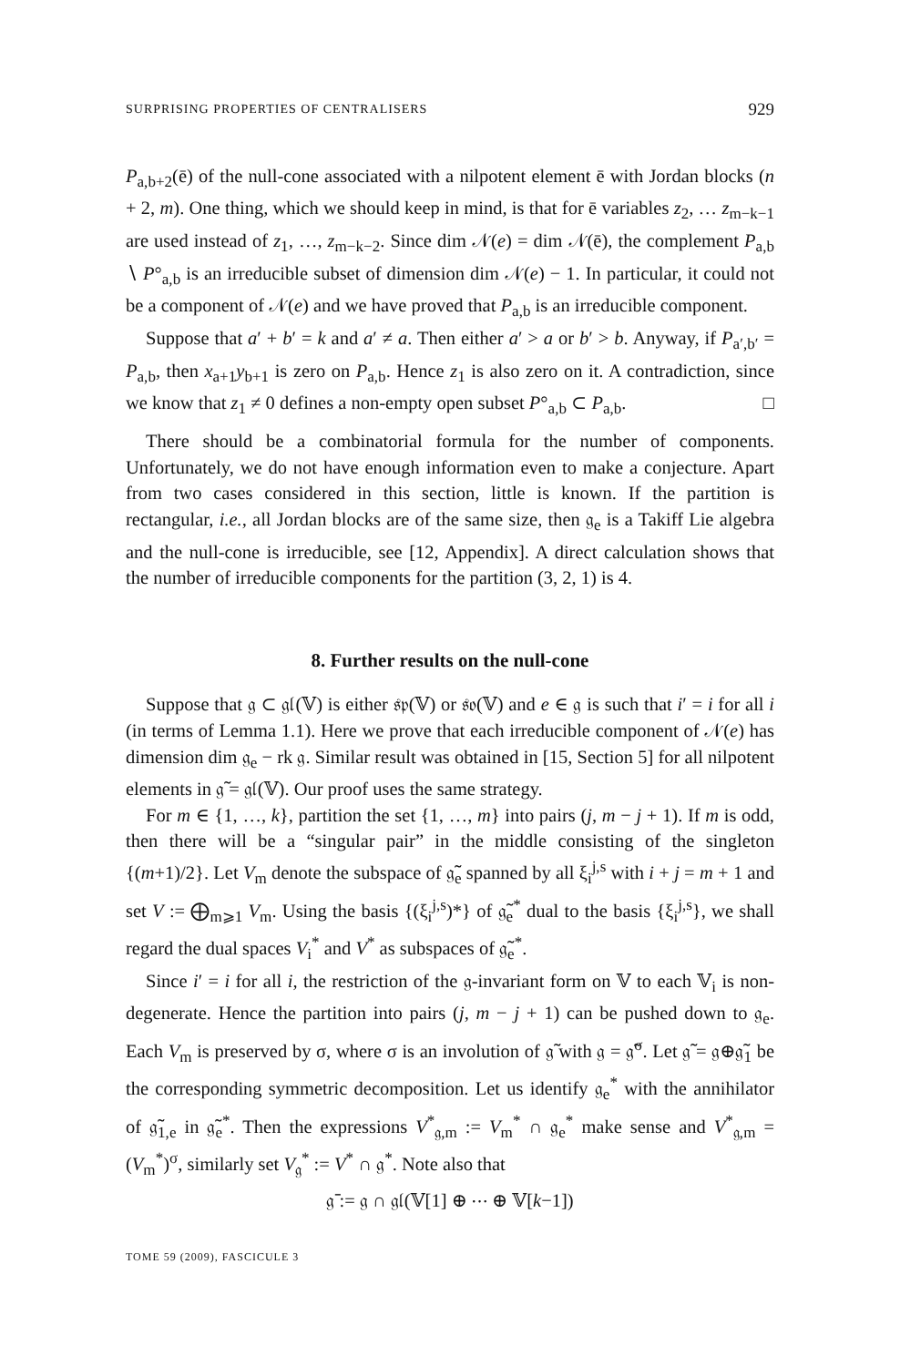SURPRISING PROPERTIES OF CENTRALISERS 929
P<sub>a,b+2</sub>(ē) of the null-cone associated with a nilpotent element ē with Jordan blocks (n + 2, m). One thing, which we should keep in mind, is that for ē variables z<sub>2</sub>, … z<sub>m−k−1</sub> are used instead of z<sub>1</sub>, …, z<sub>m−k−2</sub>. Since dim 𝒩(e) = dim 𝒩(ē), the complement P<sub>a,b</sub> ∖ P°<sub>a,b</sub> is an irreducible subset of dimension dim 𝒩(e) − 1. In particular, it could not be a component of 𝒩(e) and we have proved that P<sub>a,b</sub> is an irreducible component.
Suppose that a′ + b′ = k and a′ ≠ a. Then either a′ > a or b′ > b. Anyway, if P<sub>a′,b′</sub> = P<sub>a,b</sub>, then x<sub>a+1</sub>y<sub>b+1</sub> is zero on P<sub>a,b</sub>. Hence z<sub>1</sub> is also zero on it. A contradiction, since we know that z<sub>1</sub> ≠ 0 defines a non-empty open subset P°<sub>a,b</sub> ⊂ P<sub>a,b</sub>. □
There should be a combinatorial formula for the number of components. Unfortunately, we do not have enough information even to make a conjecture. Apart from two cases considered in this section, little is known. If the partition is rectangular, i.e., all Jordan blocks are of the same size, then 𝔤<sub>e</sub> is a Takiff Lie algebra and the null-cone is irreducible, see [12, Appendix]. A direct calculation shows that the number of irreducible components for the partition (3, 2, 1) is 4.
8. Further results on the null-cone
Suppose that 𝔤 ⊂ 𝔤𝔩(𝕍) is either 𝔰𝔭(𝕍) or 𝔰𝔬(𝕍) and e ∈ 𝔤 is such that i′ = i for all i (in terms of Lemma 1.1). Here we prove that each irreducible component of 𝒩(e) has dimension dim 𝔤<sub>e</sub> − rk 𝔤. Similar result was obtained in [15, Section 5] for all nilpotent elements in 𝔤̃ = 𝔤𝔩(𝕍). Our proof uses the same strategy.
For m ∈ {1, …, k}, partition the set {1, …, m} into pairs (j, m − j + 1). If m is odd, then there will be a “singular pair” in the middle consisting of the singleton {(m+1)/2}. Let V<sub>m</sub> denote the subspace of 𝔤̃<sub>e</sub> spanned by all ξ<sub>i</sub><sup>j,s</sup> with i + j = m + 1 and set V := ⨁<sub>m⩾1</sub> V<sub>m</sub>. Using the basis {(ξ<sub>i</sub><sup>j,s</sup>)*} of 𝔤̃<sub>e</sub><sup>*</sup> dual to the basis {ξ<sub>i</sub><sup>j,s</sup>}, we shall regard the dual spaces V<sub>i</sub><sup>*</sup> and V<sup>*</sup> as subspaces of 𝔤̃<sub>e</sub><sup>*</sup>.
Since i′ = i for all i, the restriction of the 𝔤-invariant form on 𝕍 to each 𝕍<sub>i</sub> is non-degenerate. Hence the partition into pairs (j, m − j + 1) can be pushed down to 𝔤<sub>e</sub>. Each V<sub>m</sub> is preserved by σ, where σ is an involution of 𝔤̃ with 𝔤 = 𝔤̃<sup>σ</sup>. Let 𝔤̃ = 𝔤⊕𝔤̃<sub>1</sub> be the corresponding symmetric decomposition. Let us identify 𝔤<sub>e</sub><sup>*</sup> with the annihilator of 𝔤̃<sub>1,e</sub> in 𝔤̃<sub>e</sub><sup>*</sup>. Then the expressions V<sup>*</sup><sub>𝔤,m</sub> := V<sub>m</sub><sup>*</sup> ∩ 𝔤<sub>e</sub><sup>*</sup> make sense and V<sup>*</sup><sub>𝔤,m</sub> = (V<sub>m</sub><sup>*</sup>)<sup>σ</sup>, similarly set V<sub>𝔤</sub><sup>*</sup> := V<sup>*</sup> ∩ 𝔤<sup>*</sup>. Note also that
𝔤̄ := 𝔤 ∩ 𝔤𝔩(𝕍[1] ⊕ ⋯ ⊕ 𝕍[k−1])
TOME 59 (2009), FASCICULE 3